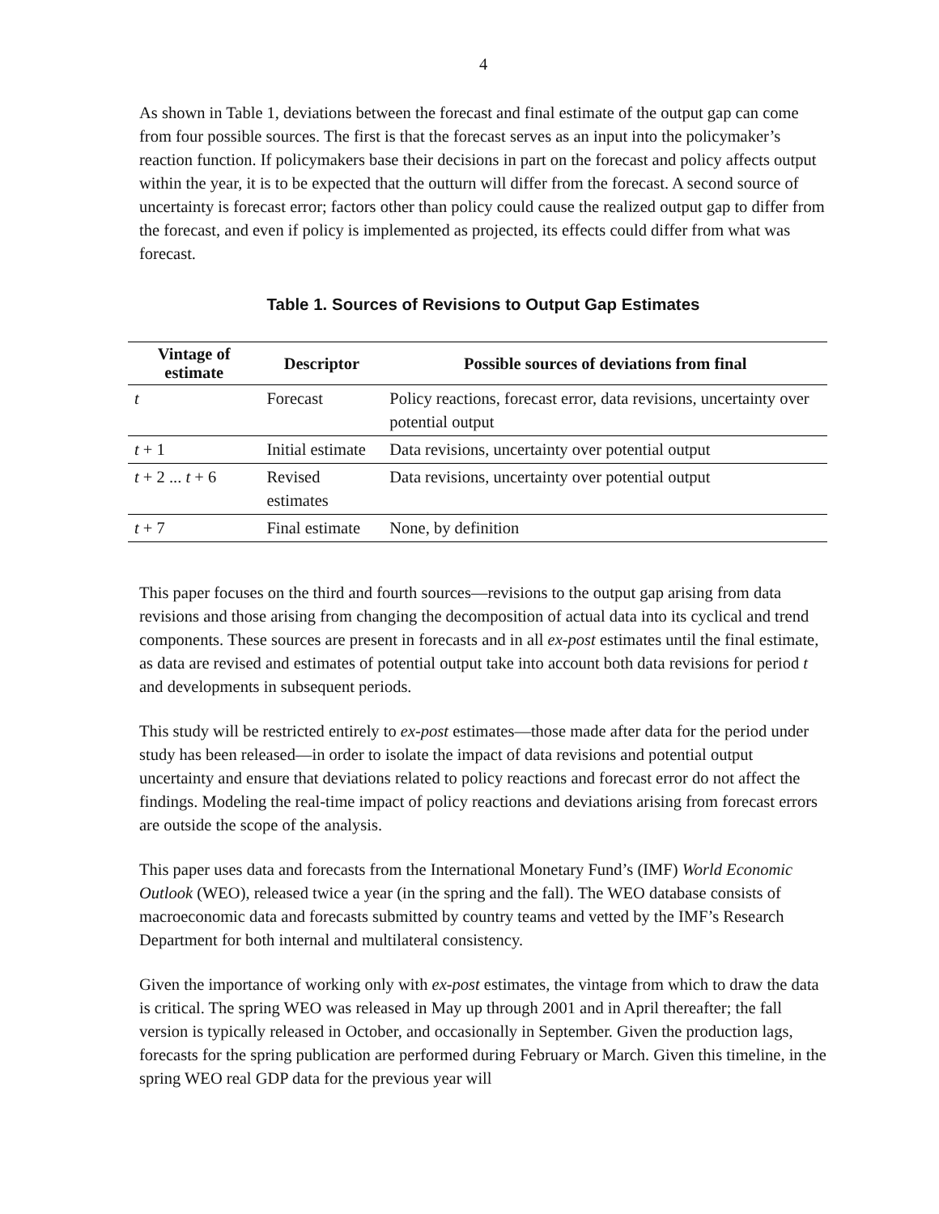4
As shown in Table 1, deviations between the forecast and final estimate of the output gap can come from four possible sources. The first is that the forecast serves as an input into the policymaker’s reaction function. If policymakers base their decisions in part on the forecast and policy affects output within the year, it is to be expected that the outturn will differ from the forecast. A second source of uncertainty is forecast error; factors other than policy could cause the realized output gap to differ from the forecast, and even if policy is implemented as projected, its effects could differ from what was forecast.
Table 1. Sources of Revisions to Output Gap Estimates
| Vintage of estimate | Descriptor | Possible sources of deviations from final |
| --- | --- | --- |
| t | Forecast | Policy reactions, forecast error, data revisions, uncertainty over potential output |
| t + 1 | Initial estimate | Data revisions, uncertainty over potential output |
| t + 2 ... t + 6 | Revised estimates | Data revisions, uncertainty over potential output |
| t + 7 | Final estimate | None, by definition |
This paper focuses on the third and fourth sources—revisions to the output gap arising from data revisions and those arising from changing the decomposition of actual data into its cyclical and trend components. These sources are present in forecasts and in all ex-post estimates until the final estimate, as data are revised and estimates of potential output take into account both data revisions for period t and developments in subsequent periods.
This study will be restricted entirely to ex-post estimates—those made after data for the period under study has been released—in order to isolate the impact of data revisions and potential output uncertainty and ensure that deviations related to policy reactions and forecast error do not affect the findings. Modeling the real-time impact of policy reactions and deviations arising from forecast errors are outside the scope of the analysis.
This paper uses data and forecasts from the International Monetary Fund’s (IMF) World Economic Outlook (WEO), released twice a year (in the spring and the fall). The WEO database consists of macroeconomic data and forecasts submitted by country teams and vetted by the IMF’s Research Department for both internal and multilateral consistency.
Given the importance of working only with ex-post estimates, the vintage from which to draw the data is critical. The spring WEO was released in May up through 2001 and in April thereafter; the fall version is typically released in October, and occasionally in September. Given the production lags, forecasts for the spring publication are performed during February or March. Given this timeline, in the spring WEO real GDP data for the previous year will